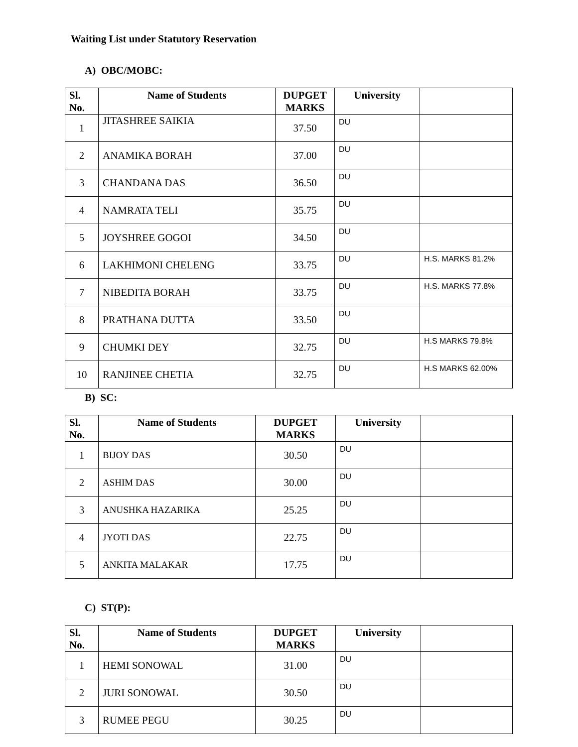Waiting List under Statutory Reservation
A) OBC/MOBC:
| Sl. No. | Name of Students | DUPGET MARKS | University | |
| --- | --- | --- | --- | --- |
| 1 | JITASHREE SAIKIA | 37.50 | DU | |
| 2 | ANAMIKA BORAH | 37.00 | DU | |
| 3 | CHANDANA DAS | 36.50 | DU | |
| 4 | NAMRATA TELI | 35.75 | DU | |
| 5 | JOYSHREE GOGOI | 34.50 | DU | |
| 6 | LAKHIMONI CHELENG | 33.75 | DU | H.S. MARKS 81.2% |
| 7 | NIBEDITA BORAH | 33.75 | DU | H.S. MARKS 77.8% |
| 8 | PRATHANA DUTTA | 33.50 | DU | |
| 9 | CHUMKI DEY | 32.75 | DU | H.S MARKS 79.8% |
| 10 | RANJINEE CHETIA | 32.75 | DU | H.S MARKS 62.00% |
B) SC:
| Sl. No. | Name of Students | DUPGET MARKS | University | |
| --- | --- | --- | --- | --- |
| 1 | BIJOY DAS | 30.50 | DU | |
| 2 | ASHIM DAS | 30.00 | DU | |
| 3 | ANUSHKA HAZARIKA | 25.25 | DU | |
| 4 | JYOTI DAS | 22.75 | DU | |
| 5 | ANKITA MALAKAR | 17.75 | DU | |
C) ST(P):
| Sl. No. | Name of Students | DUPGET MARKS | University | |
| --- | --- | --- | --- | --- |
| 1 | HEMI SONOWAL | 31.00 | DU | |
| 2 | JURI SONOWAL | 30.50 | DU | |
| 3 | RUMEE PEGU | 30.25 | DU | |